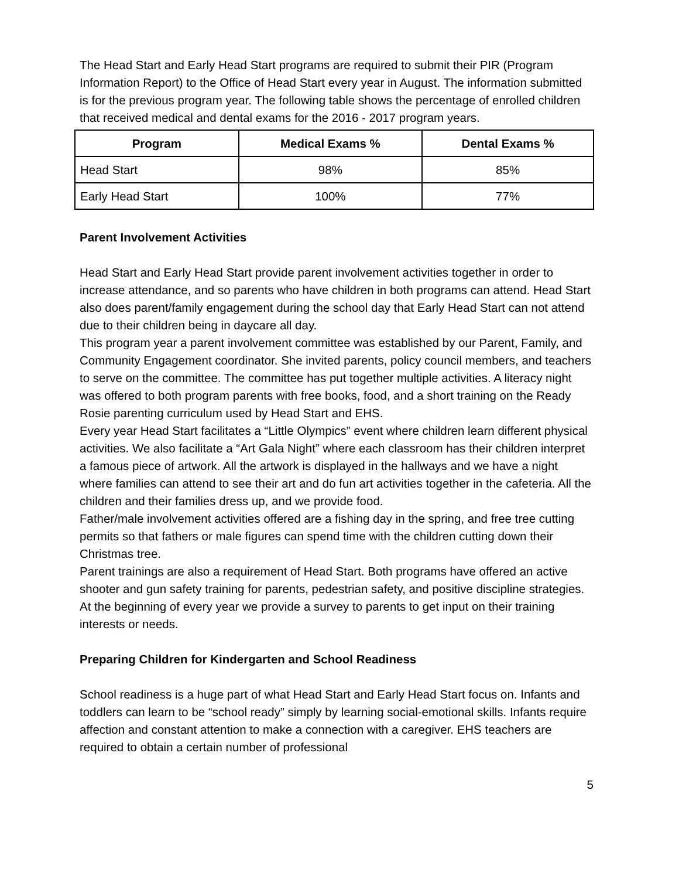The Head Start and Early Head Start programs are required to submit their PIR (Program Information Report) to the Office of Head Start every year in August. The information submitted is for the previous program year. The following table shows the percentage of enrolled children that received medical and dental exams for the 2016 - 2017 program years.
| Program | Medical Exams % | Dental Exams % |
| --- | --- | --- |
| Head Start | 98% | 85% |
| Early Head Start | 100% | 77% |
Parent Involvement Activities
Head Start and Early Head Start provide parent involvement activities together in order to increase attendance, and so parents who have children in both programs can attend. Head Start also does parent/family engagement during the school day that Early Head Start can not attend due to their children being in daycare all day.
This program year a parent involvement committee was established by our Parent, Family, and Community Engagement coordinator. She invited parents, policy council members, and teachers to serve on the committee. The committee has put together multiple activities. A literacy night was offered to both program parents with free books, food, and a short training on the Ready Rosie parenting curriculum used by Head Start and EHS.
Every year Head Start facilitates a “Little Olympics” event where children learn different physical activities. We also facilitate a “Art Gala Night” where each classroom has their children interpret a famous piece of artwork. All the artwork is displayed in the hallways and we have a night where families can attend to see their art and do fun art activities together in the cafeteria. All the children and their families dress up, and we provide food.
Father/male involvement activities offered are a fishing day in the spring, and free tree cutting permits so that fathers or male figures can spend time with the children cutting down their Christmas tree.
Parent trainings are also a requirement of Head Start. Both programs have offered an active shooter and gun safety training for parents, pedestrian safety, and positive discipline strategies. At the beginning of every year we provide a survey to parents to get input on their training interests or needs.
Preparing Children for Kindergarten and School Readiness
School readiness is a huge part of what Head Start and Early Head Start focus on. Infants and toddlers can learn to be “school ready” simply by learning social-emotional skills. Infants require affection and constant attention to make a connection with a caregiver. EHS teachers are required to obtain a certain number of professional
5